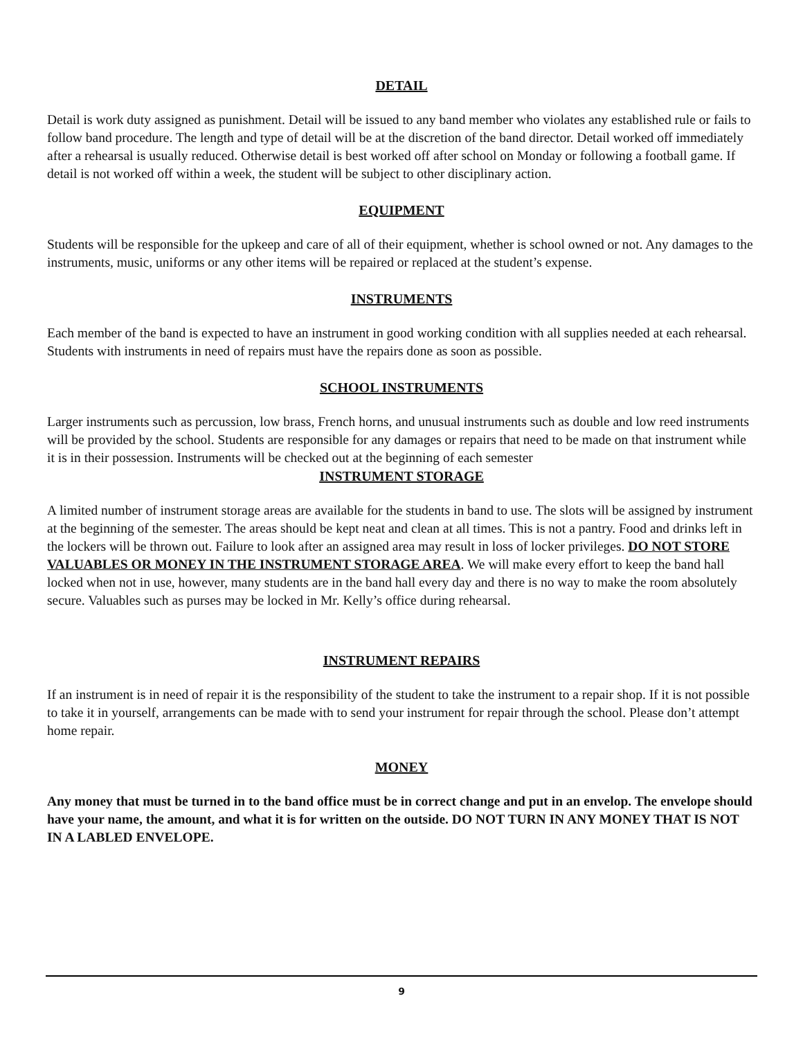DETAIL
Detail is work duty assigned as punishment. Detail will be issued to any band member who violates any established rule or fails to follow band procedure. The length and type of detail will be at the discretion of the band director. Detail worked off immediately after a rehearsal is usually reduced. Otherwise detail is best worked off after school on Monday or following a football game. If detail is not worked off within a week, the student will be subject to other disciplinary action.
EQUIPMENT
Students will be responsible for the upkeep and care of all of their equipment, whether is school owned or not. Any damages to the instruments, music, uniforms or any other items will be repaired or replaced at the student’s expense.
INSTRUMENTS
Each member of the band is expected to have an instrument in good working condition with all supplies needed at each rehearsal. Students with instruments in need of repairs must have the repairs done as soon as possible.
SCHOOL INSTRUMENTS
Larger instruments such as percussion, low brass, French horns, and unusual instruments such as double and low reed instruments will be provided by the school. Students are responsible for any damages or repairs that need to be made on that instrument while it is in their possession. Instruments will be checked out at the beginning of each semester
INSTRUMENT STORAGE
A limited number of instrument storage areas are available for the students in band to use. The slots will be assigned by instrument at the beginning of the semester. The areas should be kept neat and clean at all times. This is not a pantry. Food and drinks left in the lockers will be thrown out. Failure to look after an assigned area may result in loss of locker privileges. DO NOT STORE VALUABLES OR MONEY IN THE INSTRUMENT STORAGE AREA. We will make every effort to keep the band hall locked when not in use, however, many students are in the band hall every day and there is no way to make the room absolutely secure. Valuables such as purses may be locked in Mr. Kelly’s office during rehearsal.
INSTRUMENT REPAIRS
If an instrument is in need of repair it is the responsibility of the student to take the instrument to a repair shop. If it is not possible to take it in yourself, arrangements can be made with to send your instrument for repair through the school. Please don’t attempt home repair.
MONEY
Any money that must be turned in to the band office must be in correct change and put in an envelop. The envelope should have your name, the amount, and what it is for written on the outside. DO NOT TURN IN ANY MONEY THAT IS NOT IN A LABLED ENVELOPE.
9